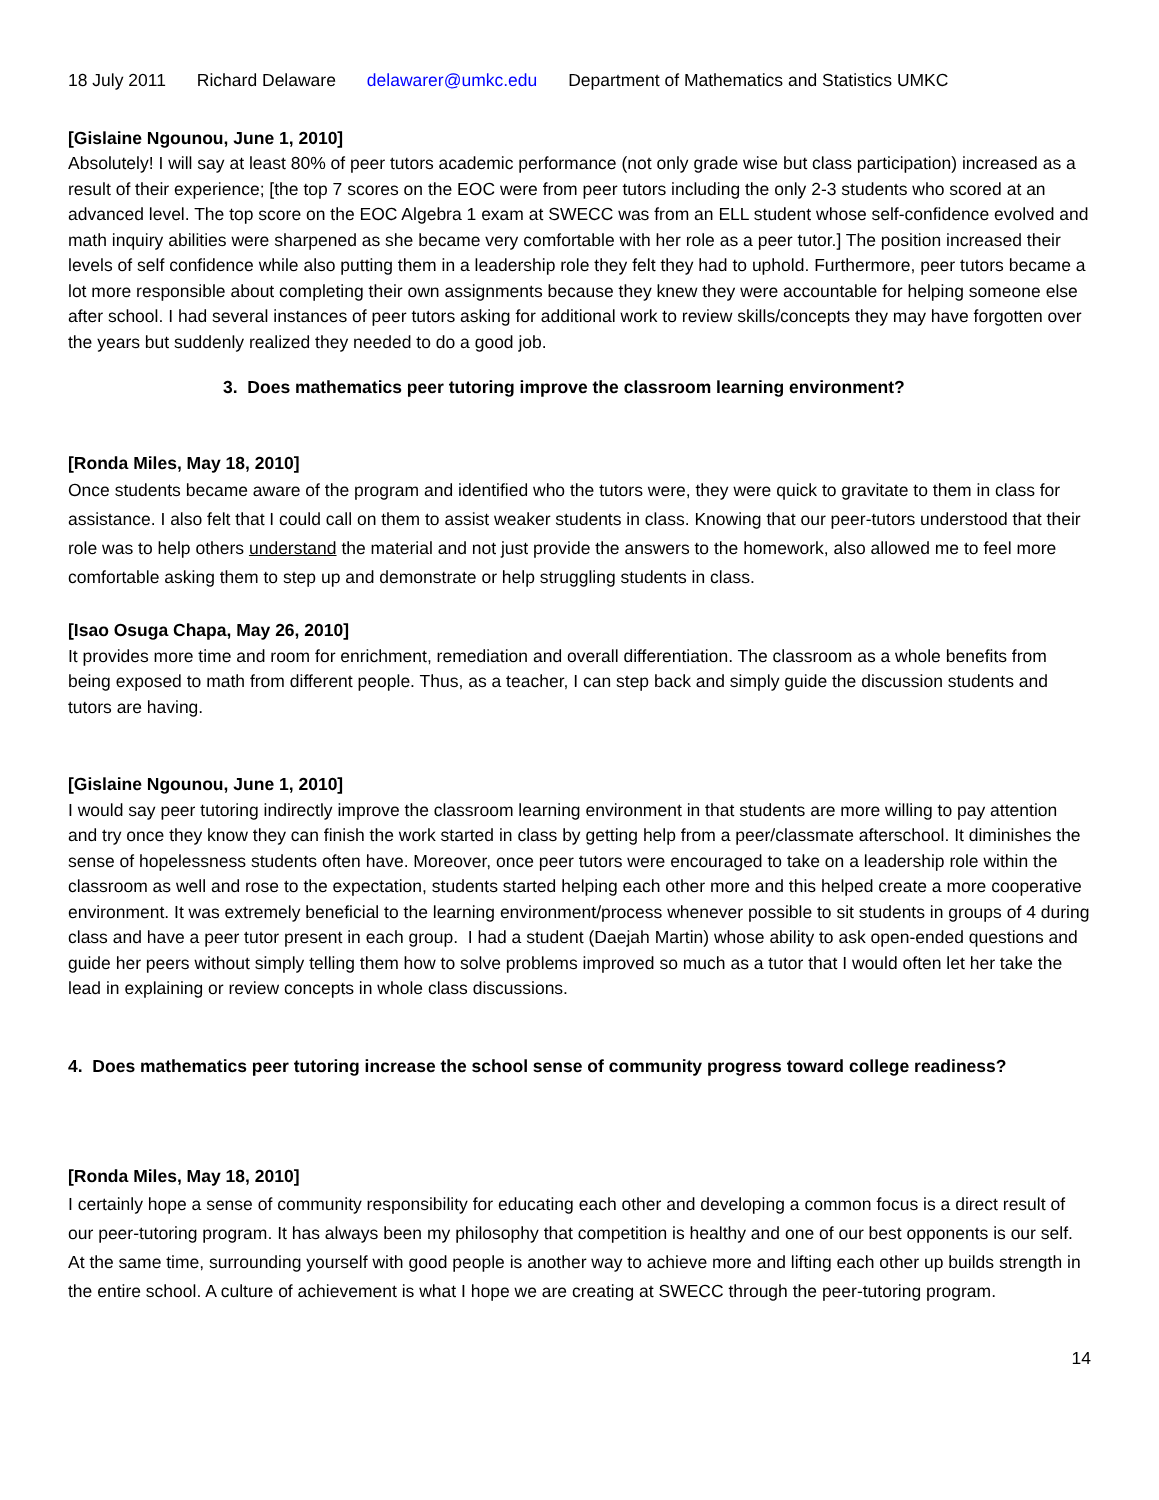18 July 2011 Richard Delaware delawarer@umkc.edu Department of Mathematics and Statistics UMKC
[Gislaine Ngounou, June 1, 2010]
Absolutely! I will say at least 80% of peer tutors academic performance (not only grade wise but class participation) increased as a result of their experience; [the top 7 scores on the EOC were from peer tutors including the only 2-3 students who scored at an advanced level. The top score on the EOC Algebra 1 exam at SWECC was from an ELL student whose self-confidence evolved and math inquiry abilities were sharpened as she became very comfortable with her role as a peer tutor.] The position increased their levels of self confidence while also putting them in a leadership role they felt they had to uphold. Furthermore, peer tutors became a lot more responsible about completing their own assignments because they knew they were accountable for helping someone else after school. I had several instances of peer tutors asking for additional work to review skills/concepts they may have forgotten over the years but suddenly realized they needed to do a good job.
3. Does mathematics peer tutoring improve the classroom learning environment?
[Ronda Miles, May 18, 2010]
Once students became aware of the program and identified who the tutors were, they were quick to gravitate to them in class for assistance. I also felt that I could call on them to assist weaker students in class. Knowing that our peer-tutors understood that their role was to help others understand the material and not just provide the answers to the homework, also allowed me to feel more comfortable asking them to step up and demonstrate or help struggling students in class.
[Isao Osuga Chapa, May 26, 2010]
It provides more time and room for enrichment, remediation and overall differentiation. The classroom as a whole benefits from being exposed to math from different people. Thus, as a teacher, I can step back and simply guide the discussion students and tutors are having.
[Gislaine Ngounou, June 1, 2010]
I would say peer tutoring indirectly improve the classroom learning environment in that students are more willing to pay attention and try once they know they can finish the work started in class by getting help from a peer/classmate afterschool. It diminishes the sense of hopelessness students often have. Moreover, once peer tutors were encouraged to take on a leadership role within the classroom as well and rose to the expectation, students started helping each other more and this helped create a more cooperative environment. It was extremely beneficial to the learning environment/process whenever possible to sit students in groups of 4 during class and have a peer tutor present in each group. I had a student (Daejah Martin) whose ability to ask open-ended questions and guide her peers without simply telling them how to solve problems improved so much as a tutor that I would often let her take the lead in explaining or review concepts in whole class discussions.
4. Does mathematics peer tutoring increase the school sense of community progress toward college readiness?
[Ronda Miles, May 18, 2010]
I certainly hope a sense of community responsibility for educating each other and developing a common focus is a direct result of our peer-tutoring program. It has always been my philosophy that competition is healthy and one of our best opponents is our self. At the same time, surrounding yourself with good people is another way to achieve more and lifting each other up builds strength in the entire school. A culture of achievement is what I hope we are creating at SWECC through the peer-tutoring program.
14